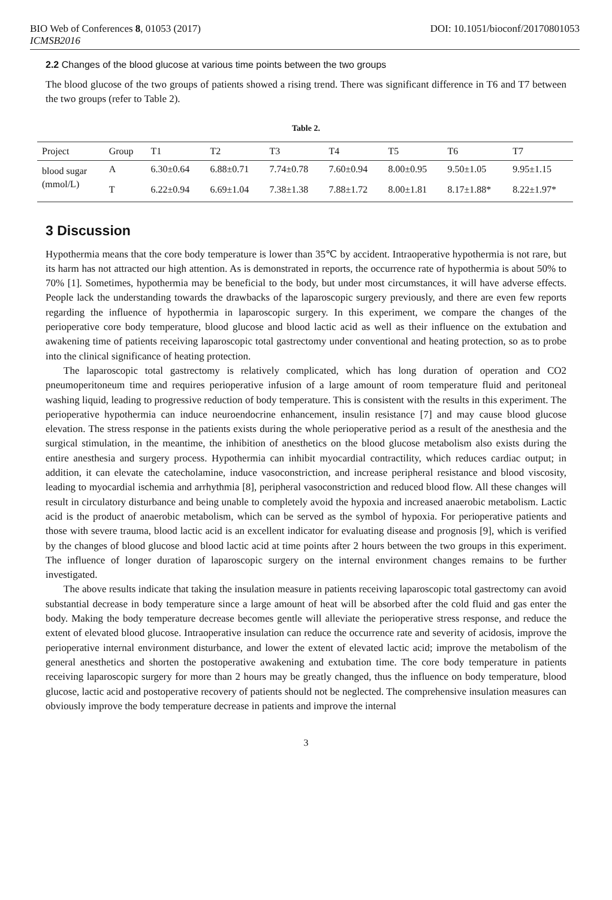BIO Web of Conferences 8, 01053 (2017) DOI: 10.1051/bioconf/20170801053
ICMSB2016
2.2 Changes of the blood glucose at various time points between the two groups
The blood glucose of the two groups of patients showed a rising trend. There was significant difference in T6 and T7 between the two groups (refer to Table 2).
Table 2.
| Project | Group | T1 | T2 | T3 | T4 | T5 | T6 | T7 |
| --- | --- | --- | --- | --- | --- | --- | --- | --- |
| blood sugar | A | 6.30±0.64 | 6.88±0.71 | 7.74±0.78 | 7.60±0.94 | 8.00±0.95 | 9.50±1.05 | 9.95±1.15 |
| (mmol/L) | T | 6.22±0.94 | 6.69±1.04 | 7.38±1.38 | 7.88±1.72 | 8.00±1.81 | 8.17±1.88* | 8.22±1.97* |
3 Discussion
Hypothermia means that the core body temperature is lower than 35℃ by accident. Intraoperative hypothermia is not rare, but its harm has not attracted our high attention. As is demonstrated in reports, the occurrence rate of hypothermia is about 50% to 70% [1]. Sometimes, hypothermia may be beneficial to the body, but under most circumstances, it will have adverse effects. People lack the understanding towards the drawbacks of the laparoscopic surgery previously, and there are even few reports regarding the influence of hypothermia in laparoscopic surgery. In this experiment, we compare the changes of the perioperative core body temperature, blood glucose and blood lactic acid as well as their influence on the extubation and awakening time of patients receiving laparoscopic total gastrectomy under conventional and heating protection, so as to probe into the clinical significance of heating protection.
The laparoscopic total gastrectomy is relatively complicated, which has long duration of operation and CO2 pneumoperitoneum time and requires perioperative infusion of a large amount of room temperature fluid and peritoneal washing liquid, leading to progressive reduction of body temperature. This is consistent with the results in this experiment. The perioperative hypothermia can induce neuroendocrine enhancement, insulin resistance [7] and may cause blood glucose elevation. The stress response in the patients exists during the whole perioperative period as a result of the anesthesia and the surgical stimulation, in the meantime, the inhibition of anesthetics on the blood glucose metabolism also exists during the entire anesthesia and surgery process. Hypothermia can inhibit myocardial contractility, which reduces cardiac output; in addition, it can elevate the catecholamine, induce vasoconstriction, and increase peripheral resistance and blood viscosity, leading to myocardial ischemia and arrhythmia [8], peripheral vasoconstriction and reduced blood flow. All these changes will result in circulatory disturbance and being unable to completely avoid the hypoxia and increased anaerobic metabolism. Lactic acid is the product of anaerobic metabolism, which can be served as the symbol of hypoxia. For perioperative patients and those with severe trauma, blood lactic acid is an excellent indicator for evaluating disease and prognosis [9], which is verified by the changes of blood glucose and blood lactic acid at time points after 2 hours between the two groups in this experiment. The influence of longer duration of laparoscopic surgery on the internal environment changes remains to be further investigated.
The above results indicate that taking the insulation measure in patients receiving laparoscopic total gastrectomy can avoid substantial decrease in body temperature since a large amount of heat will be absorbed after the cold fluid and gas enter the body. Making the body temperature decrease becomes gentle will alleviate the perioperative stress response, and reduce the extent of elevated blood glucose. Intraoperative insulation can reduce the occurrence rate and severity of acidosis, improve the perioperative internal environment disturbance, and lower the extent of elevated lactic acid; improve the metabolism of the general anesthetics and shorten the postoperative awakening and extubation time. The core body temperature in patients receiving laparoscopic surgery for more than 2 hours may be greatly changed, thus the influence on body temperature, blood glucose, lactic acid and postoperative recovery of patients should not be neglected. The comprehensive insulation measures can obviously improve the body temperature decrease in patients and improve the internal
3